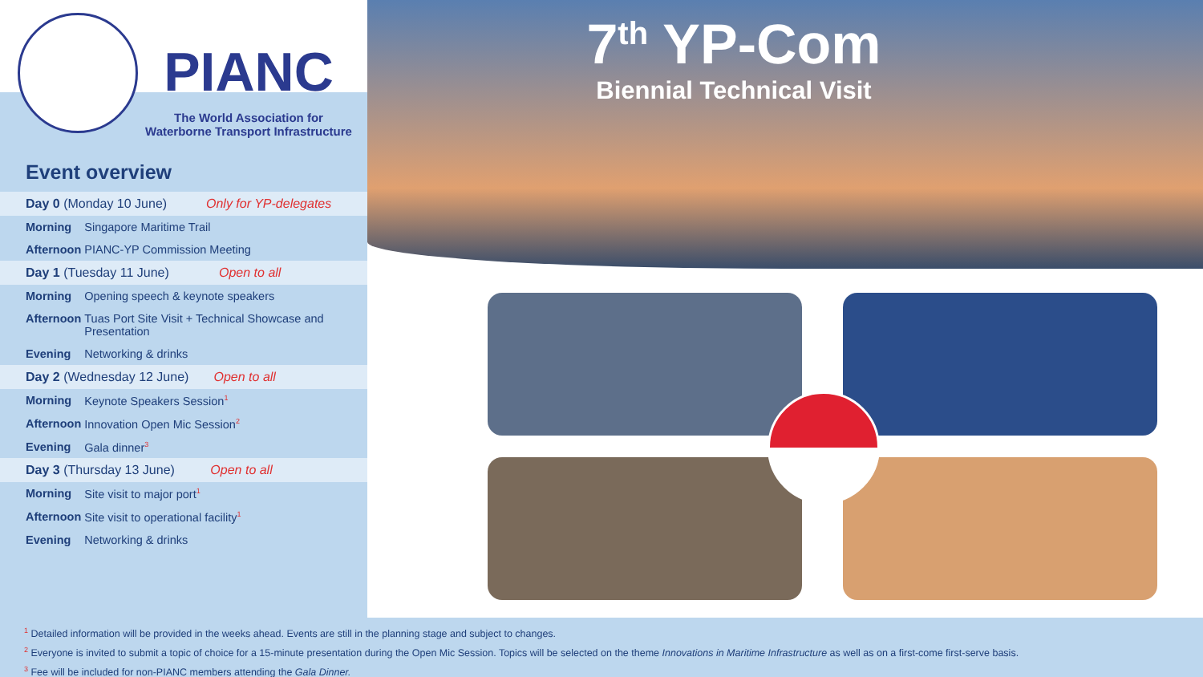PIANC
The World Association for
Waterborne Transport Infrastructure
Event overview
| Day 0 (Monday 10 June) Only for YP-delegates | |
| Morning | Singapore Maritime Trail |
| Afternoon | PIANC-YP Commission Meeting |
| Day 1 (Tuesday 11 June) Open to all | |
| Morning | Opening speech & keynote speakers |
| Afternoon | Tuas Port Site Visit + Technical Showcase and Presentation |
| Evening | Networking & drinks |
| Day 2 (Wednesday 12 June) Open to all | |
| Morning | Keynote Speakers Session<sup>1</sup> |
| Afternoon | Innovation Open Mic Session<sup>2</sup> |
| Evening | Gala dinner<sup>3</sup> |
| Day 3 (Thursday 13 June) Open to all | |
| Morning | Site visit to major port<sup>1</sup> |
| Afternoon | Site visit to operational facility<sup>1</sup> |
| Evening | Networking & drinks |
7<sup>th</sup> YP-Com
Biennial Technical Visit
<sup>1</sup> Detailed information will be provided in the weeks ahead. Events are still in the planning stage and subject to changes.
<sup>2</sup> Everyone is invited to submit a topic of choice for a 15-minute presentation during the Open Mic Session. Topics will be selected on the theme Innovations in Maritime Infrastructure as well as on a first-come first-serve basis.
<sup>3</sup> Fee will be included for non-PIANC members attending the Gala Dinner.